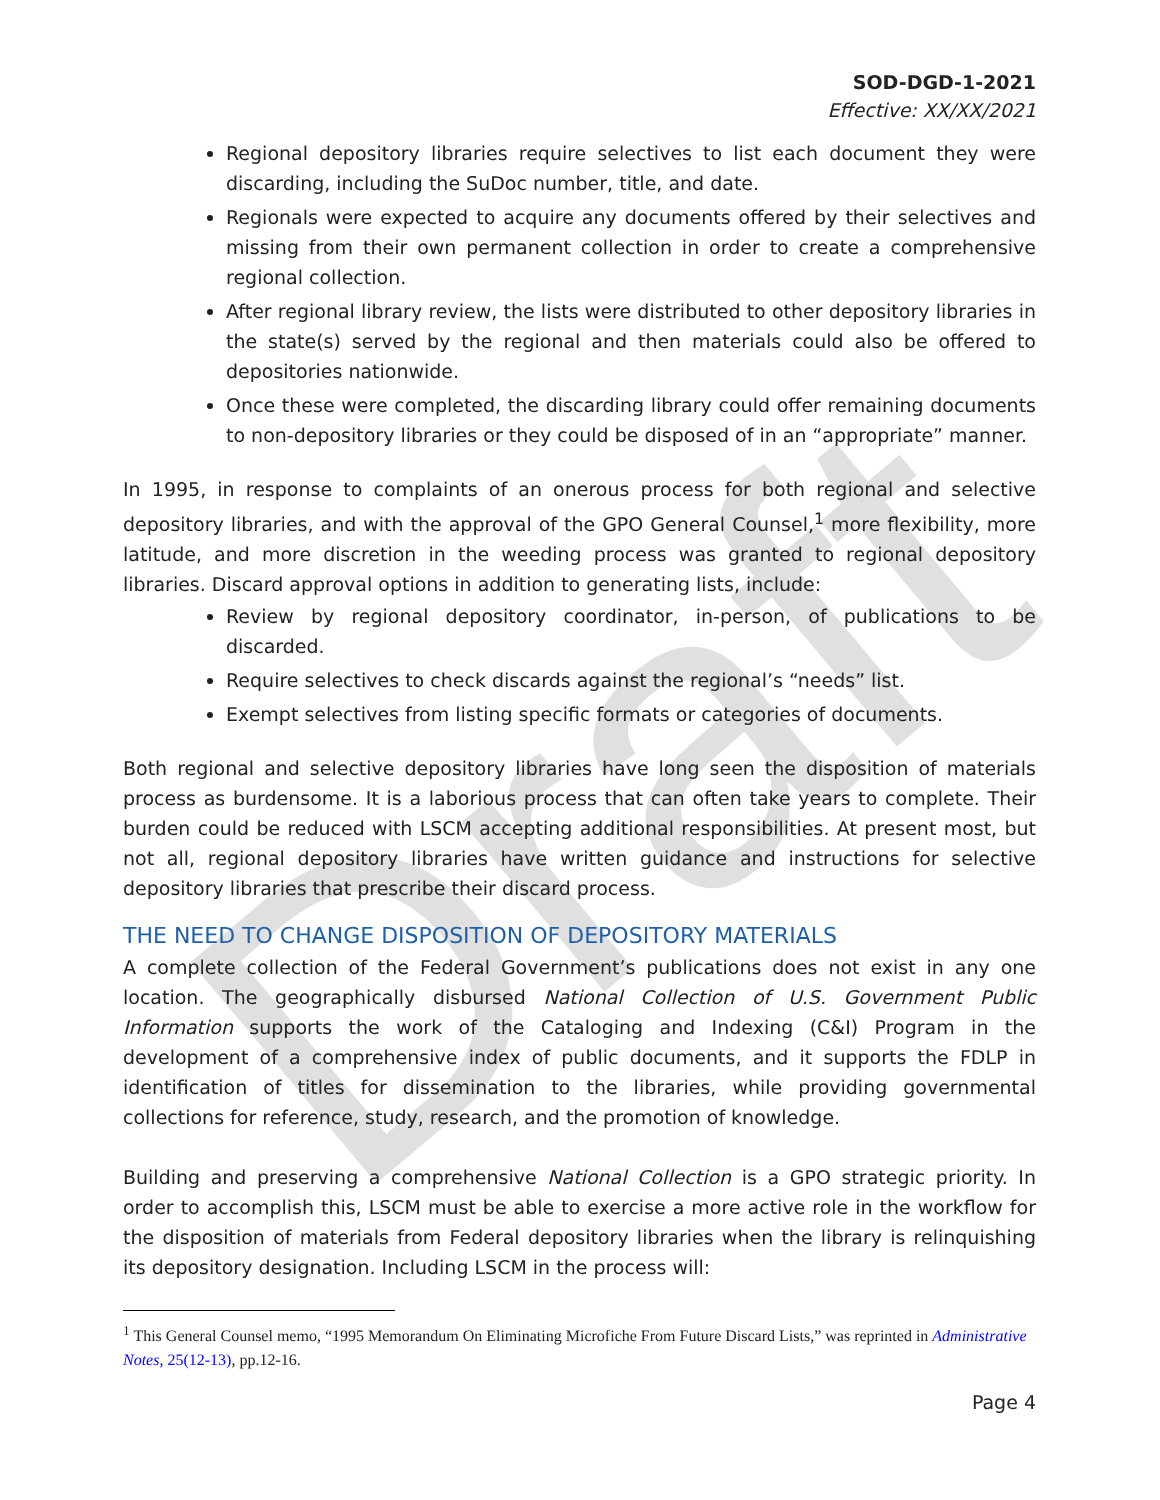Draft
SOD-DGD-1-2021
Effective: XX/XX/2021
Regional depository libraries require selectives to list each document they were discarding, including the SuDoc number, title, and date.
Regionals were expected to acquire any documents offered by their selectives and missing from their own permanent collection in order to create a comprehensive regional collection.
After regional library review, the lists were distributed to other depository libraries in the state(s) served by the regional and then materials could also be offered to depositories nationwide.
Once these were completed, the discarding library could offer remaining documents to non-depository libraries or they could be disposed of in an “appropriate” manner.
In 1995, in response to complaints of an onerous process for both regional and selective depository libraries, and with the approval of the GPO General Counsel,<sup>1</sup> more flexibility, more latitude, and more discretion in the weeding process was granted to regional depository libraries. Discard approval options in addition to generating lists, include:
Review by regional depository coordinator, in-person, of publications to be discarded.
Require selectives to check discards against the regional’s “needs” list.
Exempt selectives from listing specific formats or categories of documents.
Both regional and selective depository libraries have long seen the disposition of materials process as burdensome. It is a laborious process that can often take years to complete. Their burden could be reduced with LSCM accepting additional responsibilities. At present most, but not all, regional depository libraries have written guidance and instructions for selective depository libraries that prescribe their discard process.
THE NEED TO CHANGE DISPOSITION OF DEPOSITORY MATERIALS
A complete collection of the Federal Government’s publications does not exist in any one location. The geographically disbursed National Collection of U.S. Government Public Information supports the work of the Cataloging and Indexing (C&I) Program in the development of a comprehensive index of public documents, and it supports the FDLP in identification of titles for dissemination to the libraries, while providing governmental collections for reference, study, research, and the promotion of knowledge.
Building and preserving a comprehensive National Collection is a GPO strategic priority. In order to accomplish this, LSCM must be able to exercise a more active role in the workflow for the disposition of materials from Federal depository libraries when the library is relinquishing its depository designation. Including LSCM in the process will:
<sup>1</sup> This General Counsel memo, “1995 Memorandum On Eliminating Microfiche From Future Discard Lists,” was reprinted in Administrative Notes, 25(12-13), pp.12-16.
Page 4